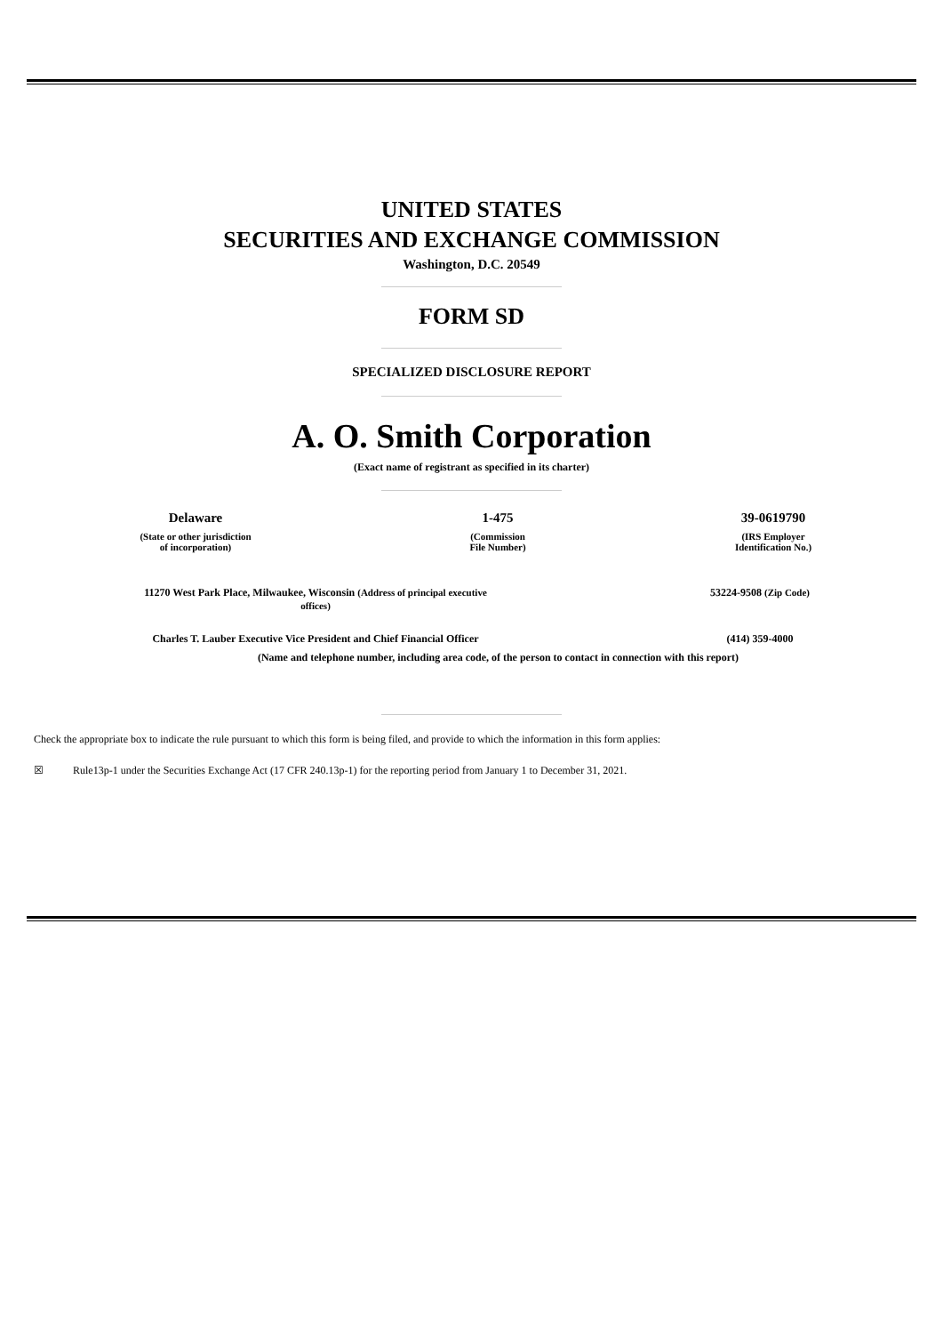UNITED STATES
SECURITIES AND EXCHANGE COMMISSION
Washington, D.C. 20549
FORM SD
SPECIALIZED DISCLOSURE REPORT
A. O. Smith Corporation
(Exact name of registrant as specified in its charter)
| Delaware | 1-475 | 39-0619790 |
| (State or other jurisdiction of incorporation) | (Commission File Number) | (IRS Employer Identification No.) |
| 11270 West Park Place, Milwaukee, Wisconsin (Address of principal executive offices) | 53224-9508 (Zip Code) |
| Charles T. Lauber Executive Vice President and Chief Financial Officer | (414) 359-4000 |
(Name and telephone number, including area code, of the person to contact in connection with this report)
Check the appropriate box to indicate the rule pursuant to which this form is being filed, and provide to which the information in this form applies:
☒ Rule13p-1 under the Securities Exchange Act (17 CFR 240.13p-1) for the reporting period from January 1 to December 31, 2021.